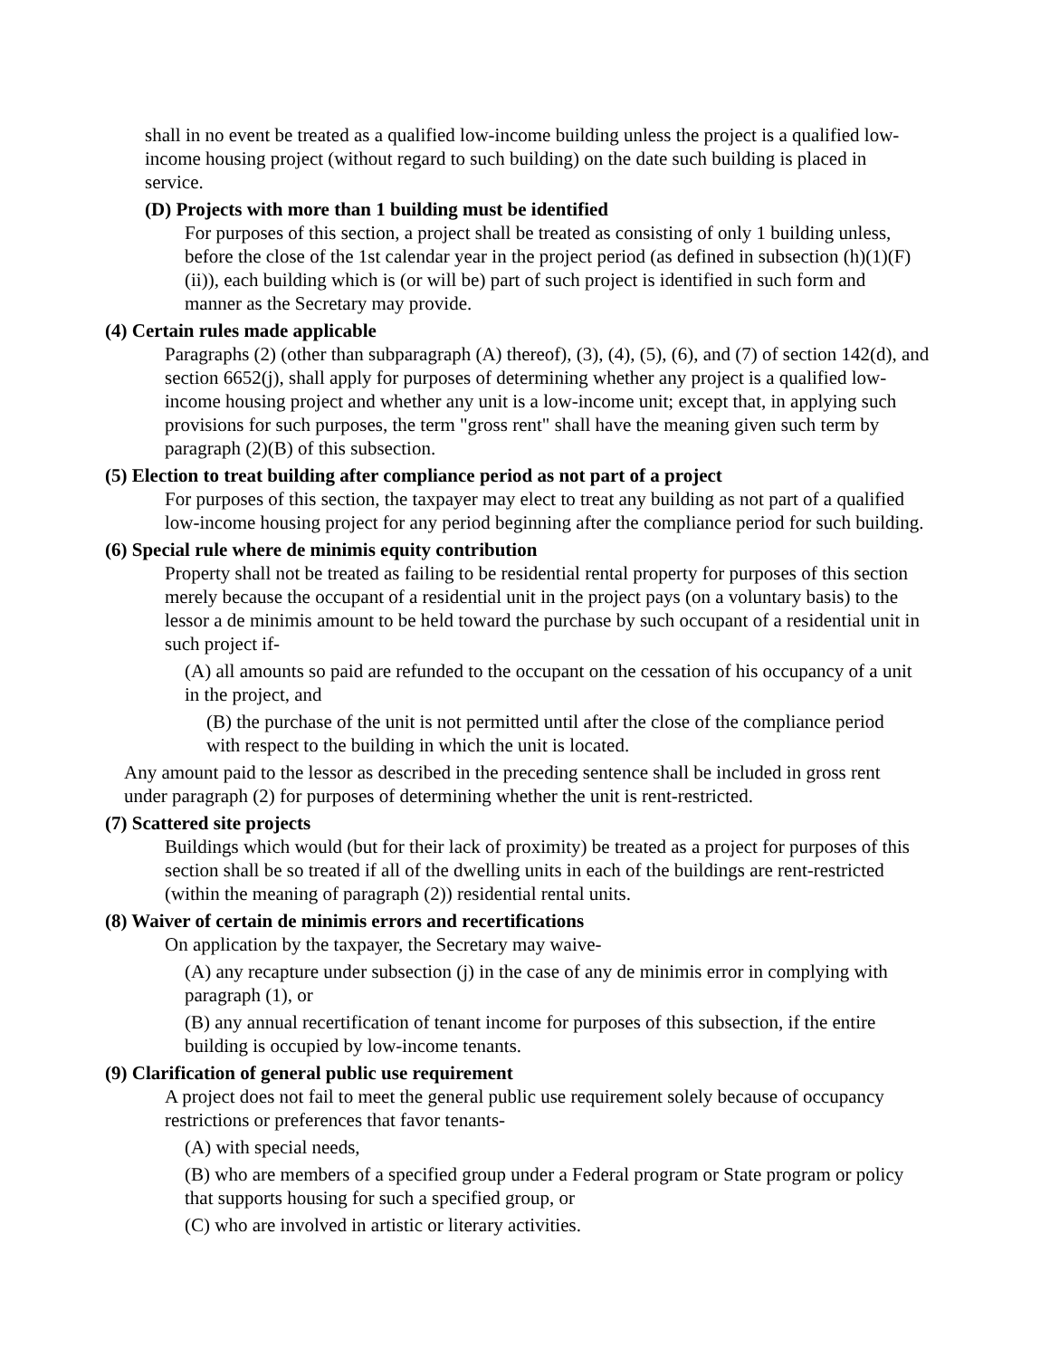shall in no event be treated as a qualified low-income building unless the project is a qualified low-income housing project (without regard to such building) on the date such building is placed in service.
(D) Projects with more than 1 building must be identified
For purposes of this section, a project shall be treated as consisting of only 1 building unless, before the close of the 1st calendar year in the project period (as defined in subsection (h)(1)(F)(ii)), each building which is (or will be) part of such project is identified in such form and manner as the Secretary may provide.
(4) Certain rules made applicable
Paragraphs (2) (other than subparagraph (A) thereof), (3), (4), (5), (6), and (7) of section 142(d), and section 6652(j), shall apply for purposes of determining whether any project is a qualified low-income housing project and whether any unit is a low-income unit; except that, in applying such provisions for such purposes, the term "gross rent" shall have the meaning given such term by paragraph (2)(B) of this subsection.
(5) Election to treat building after compliance period as not part of a project
For purposes of this section, the taxpayer may elect to treat any building as not part of a qualified low-income housing project for any period beginning after the compliance period for such building.
(6) Special rule where de minimis equity contribution
Property shall not be treated as failing to be residential rental property for purposes of this section merely because the occupant of a residential unit in the project pays (on a voluntary basis) to the lessor a de minimis amount to be held toward the purchase by such occupant of a residential unit in such project if-
(A) all amounts so paid are refunded to the occupant on the cessation of his occupancy of a unit in the project, and
(B) the purchase of the unit is not permitted until after the close of the compliance period with respect to the building in which the unit is located.
Any amount paid to the lessor as described in the preceding sentence shall be included in gross rent under paragraph (2) for purposes of determining whether the unit is rent-restricted.
(7) Scattered site projects
Buildings which would (but for their lack of proximity) be treated as a project for purposes of this section shall be so treated if all of the dwelling units in each of the buildings are rent-restricted (within the meaning of paragraph (2)) residential rental units.
(8) Waiver of certain de minimis errors and recertifications
On application by the taxpayer, the Secretary may waive-
(A) any recapture under subsection (j) in the case of any de minimis error in complying with paragraph (1), or
(B) any annual recertification of tenant income for purposes of this subsection, if the entire building is occupied by low-income tenants.
(9) Clarification of general public use requirement
A project does not fail to meet the general public use requirement solely because of occupancy restrictions or preferences that favor tenants-
(A) with special needs,
(B) who are members of a specified group under a Federal program or State program or policy that supports housing for such a specified group, or
(C) who are involved in artistic or literary activities.